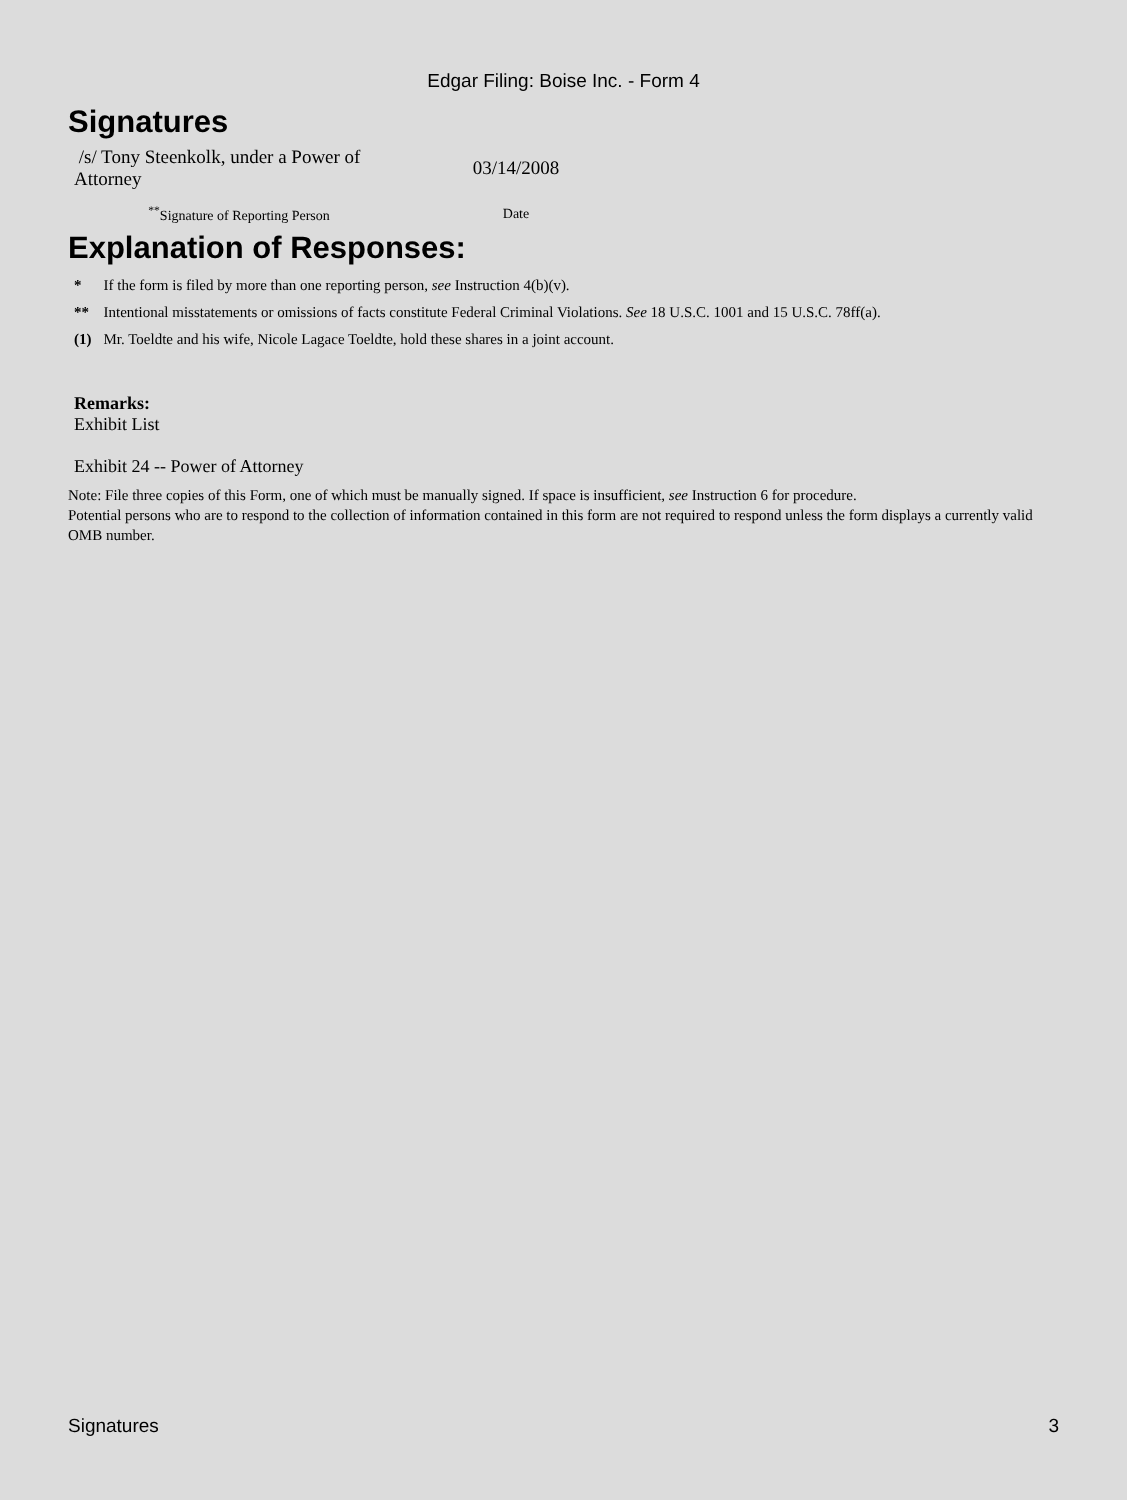Edgar Filing: Boise Inc. - Form 4
Signatures
| /s/ Tony Steenkolk, under a Power of Attorney | 03/14/2008 |
| <sup>**</sup> Signature of Reporting Person | Date |
Explanation of Responses:
| * | If the form is filed by more than one reporting person, see Instruction 4(b)(v). |
| ** | Intentional misstatements or omissions of facts constitute Federal Criminal Violations. See 18 U.S.C. 1001 and 15 U.S.C. 78ff(a). |
| (1) | Mr. Toeldte and his wife, Nicole Lagace Toeldte, hold these shares in a joint account. |
Remarks:
Exhibit List
Exhibit 24 -- Power of Attorney
Note: File three copies of this Form, one of which must be manually signed. If space is insufficient, see Instruction 6 for procedure.
Potential persons who are to respond to the collection of information contained in this form are not required to respond unless the form displays a currently valid OMB number.
Signatures 3